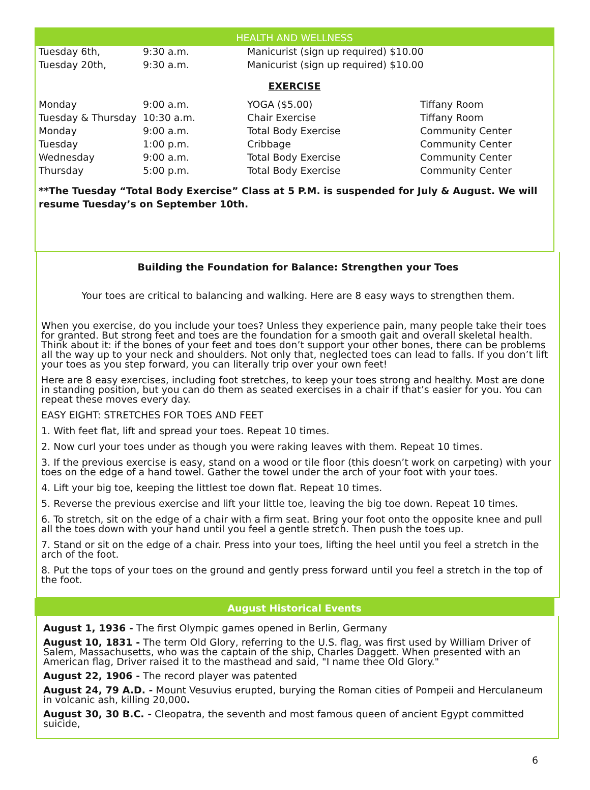HEALTH AND WELLNESS
| Tuesday 6th, | 9:30 a.m. | Manicurist (sign up required) $10.00 |
| Tuesday 20th, | 9:30 a.m. | Manicurist (sign up required) $10.00 |
EXERCISE
| Monday | 9:00 a.m. | YOGA ($5.00) | Tiffany Room |
| Tuesday & Thursday | 10:30 a.m. | Chair Exercise | Tiffany Room |
| Monday | 9:00 a.m. | Total Body Exercise | Community Center |
| Tuesday | 1:00 p.m. | Cribbage | Community Center |
| Wednesday | 9:00 a.m. | Total Body Exercise | Community Center |
| Thursday | 5:00 p.m. | Total Body Exercise | Community Center |
**The Tuesday “Total Body Exercise” Class at 5 P.M. is suspended for July & August. We will resume Tuesday’s on September 10th.
Building the Foundation for Balance: Strengthen your Toes
Your toes are critical to balancing and walking. Here are 8 easy ways to strengthen them.
When you exercise, do you include your toes? Unless they experience pain, many people take their toes for granted. But strong feet and toes are the foundation for a smooth gait and overall skeletal health. Think about it: if the bones of your feet and toes don’t support your other bones, there can be problems all the way up to your neck and shoulders. Not only that, neglected toes can lead to falls. If you don’t lift your toes as you step forward, you can literally trip over your own feet!
Here are 8 easy exercises, including foot stretches, to keep your toes strong and healthy. Most are done in standing position, but you can do them as seated exercises in a chair if that’s easier for you. You can repeat these moves every day.
EASY EIGHT: STRETCHES FOR TOES AND FEET
1. With feet flat, lift and spread your toes. Repeat 10 times.
2. Now curl your toes under as though you were raking leaves with them. Repeat 10 times.
3. If the previous exercise is easy, stand on a wood or tile floor (this doesn’t work on carpeting) with your toes on the edge of a hand towel. Gather the towel under the arch of your foot with your toes.
4. Lift your big toe, keeping the littlest toe down flat. Repeat 10 times.
5. Reverse the previous exercise and lift your little toe, leaving the big toe down. Repeat 10 times.
6. To stretch, sit on the edge of a chair with a firm seat. Bring your foot onto the opposite knee and pull all the toes down with your hand until you feel a gentle stretch. Then push the toes up.
7. Stand or sit on the edge of a chair. Press into your toes, lifting the heel until you feel a stretch in the arch of the foot.
8. Put the tops of your toes on the ground and gently press forward until you feel a stretch in the top of the foot.
August Historical Events
August 1, 1936 - The first Olympic games opened in Berlin, Germany
August 10, 1831 - The term Old Glory, referring to the U.S. flag, was first used by William Driver of Salem, Massachusetts, who was the captain of the ship, Charles Daggett. When presented with an American flag, Driver raised it to the masthead and said, "I name thee Old Glory."
August 22, 1906 - The record player was patented
August 24, 79 A.D. - Mount Vesuvius erupted, burying the Roman cities of Pompeii and Herculaneum in volcanic ash, killing 20,000.
August 30, 30 B.C. - Cleopatra, the seventh and most famous queen of ancient Egypt committed suicide,
6